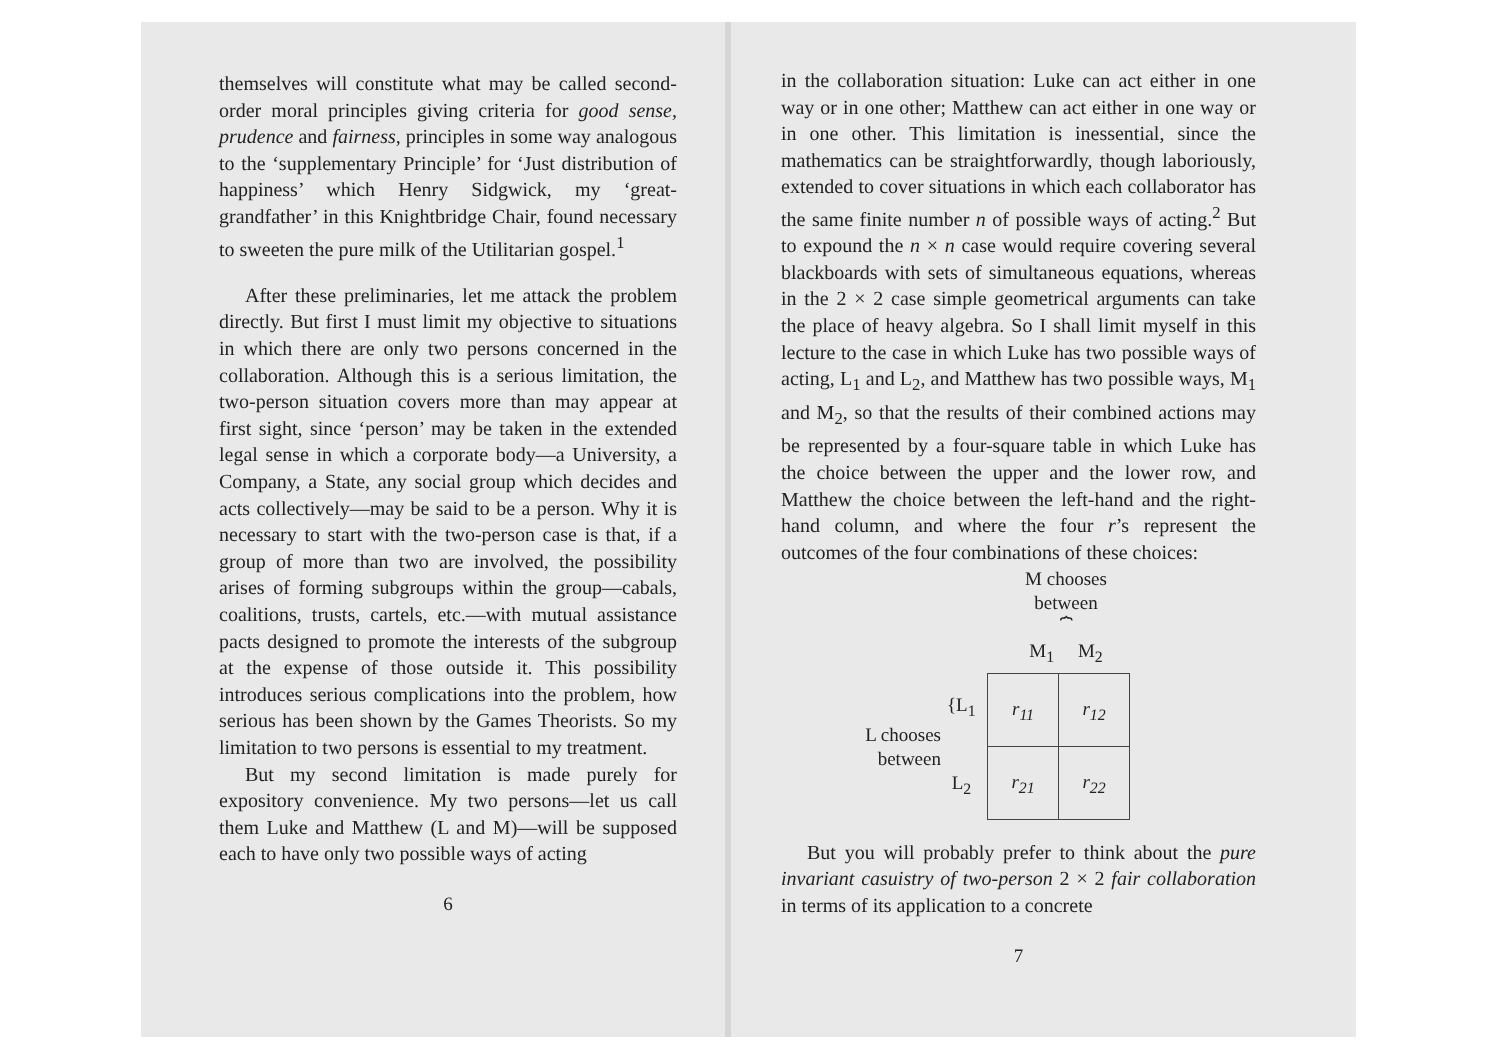themselves will constitute what may be called second-order moral principles giving criteria for good sense, prudence and fairness, principles in some way analogous to the ‘supplementary Principle’ for ‘Just distribution of happiness’ which Henry Sidgwick, my ‘great-grandfather’ in this Knightbridge Chair, found necessary to sweeten the pure milk of the Utilitarian gospel.<sup>1</sup>
After these preliminaries, let me attack the problem directly. But first I must limit my objective to situations in which there are only two persons concerned in the collaboration. Although this is a serious limitation, the two-person situation covers more than may appear at first sight, since ‘person’ may be taken in the extended legal sense in which a corporate body—a University, a Company, a State, any social group which decides and acts collectively—may be said to be a person. Why it is necessary to start with the two-person case is that, if a group of more than two are involved, the possibility arises of forming subgroups within the group—cabals, coalitions, trusts, cartels, etc.—with mutual assistance pacts designed to promote the interests of the subgroup at the expense of those outside it. This possibility introduces serious complications into the problem, how serious has been shown by the Games Theorists. So my limitation to two persons is essential to my treatment.
But my second limitation is made purely for expository convenience. My two persons—let us call them Luke and Matthew (L and M)—will be supposed each to have only two possible ways of acting
6
in the collaboration situation: Luke can act either in one way or in one other; Matthew can act either in one way or in one other. This limitation is inessential, since the mathematics can be straightforwardly, though laboriously, extended to cover situations in which each collaborator has the same finite number n of possible ways of acting.<sup>2</sup> But to expound the n × n case would require covering several blackboards with sets of simultaneous equations, whereas in the 2 × 2 case simple geometrical arguments can take the place of heavy algebra. So I shall limit myself in this lecture to the case in which Luke has two possible ways of acting, L<sub>1</sub> and L<sub>2</sub>, and Matthew has two possible ways, M<sub>1</sub> and M<sub>2</sub>, so that the results of their combined actions may be represented by a four-square table in which Luke has the choice between the upper and the lower row, and Matthew the choice between the left-hand and the right-hand column, and where the four r’s represent the outcomes of the four combinations of these choices:
M chooses
between
⏞
M<sub>1</sub> M<sub>2</sub>
L chooses
between
{L<sub>1</sub>
L<sub>2</sub>
| r<sub>11</sub> | r<sub>12</sub> |
| r<sub>21</sub> | r<sub>22</sub> |
But you will probably prefer to think about the pure invariant casuistry of two-person 2 × 2 fair collaboration in terms of its application to a concrete
7